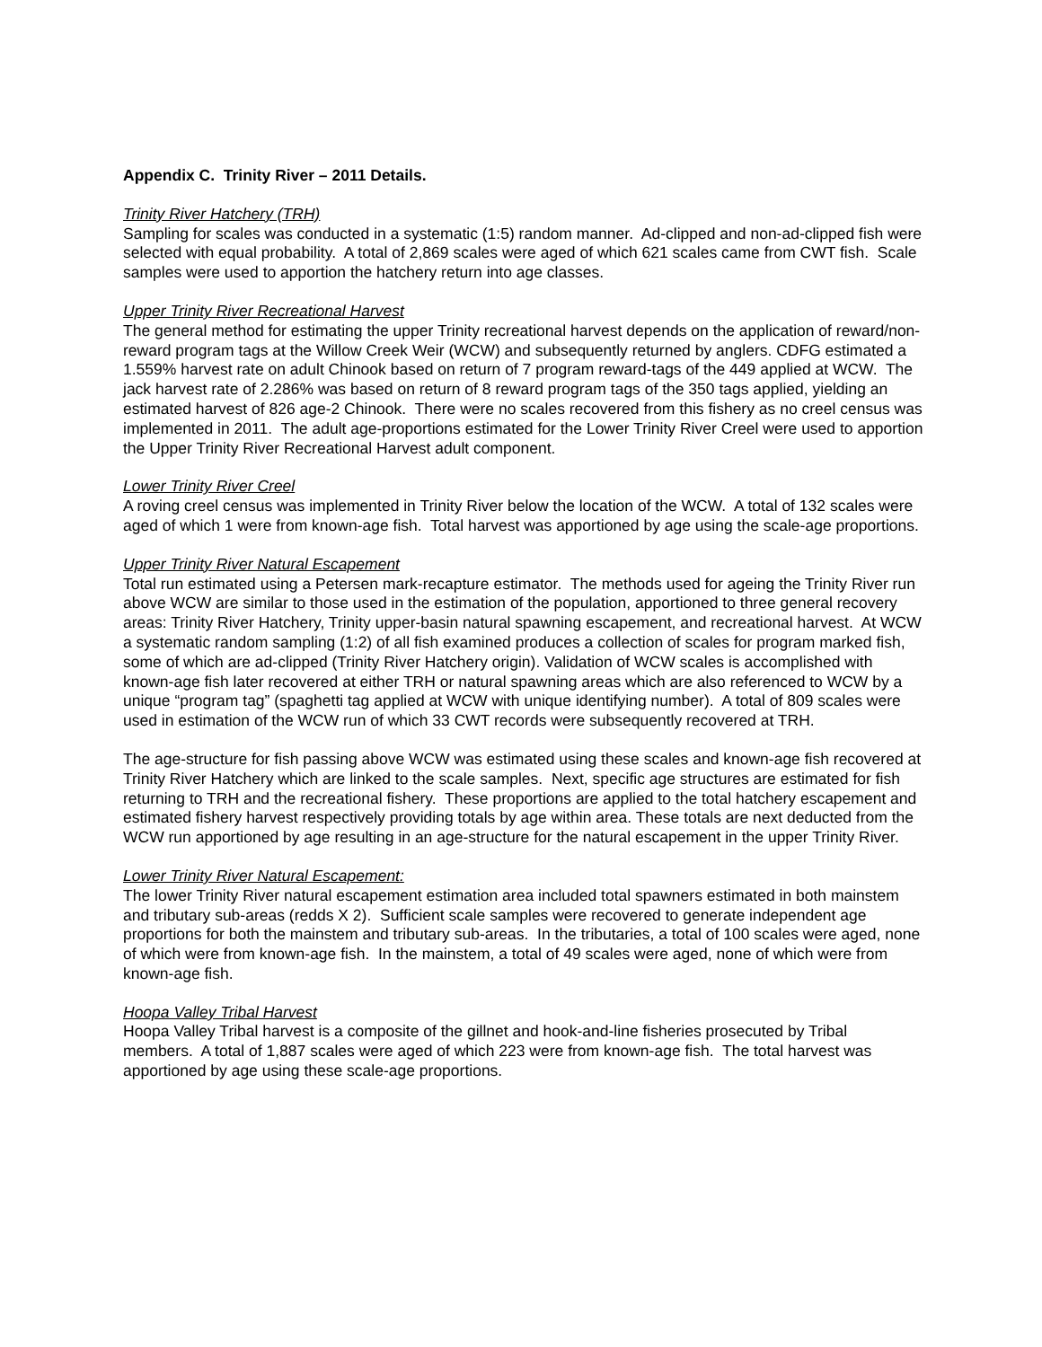Appendix C. Trinity River – 2011 Details.
Trinity River Hatchery (TRH)
Sampling for scales was conducted in a systematic (1:5) random manner. Ad-clipped and non-ad-clipped fish were selected with equal probability. A total of 2,869 scales were aged of which 621 scales came from CWT fish. Scale samples were used to apportion the hatchery return into age classes.
Upper Trinity River Recreational Harvest
The general method for estimating the upper Trinity recreational harvest depends on the application of reward/non-reward program tags at the Willow Creek Weir (WCW) and subsequently returned by anglers. CDFG estimated a 1.559% harvest rate on adult Chinook based on return of 7 program reward-tags of the 449 applied at WCW. The jack harvest rate of 2.286% was based on return of 8 reward program tags of the 350 tags applied, yielding an estimated harvest of 826 age-2 Chinook. There were no scales recovered from this fishery as no creel census was implemented in 2011. The adult age-proportions estimated for the Lower Trinity River Creel were used to apportion the Upper Trinity River Recreational Harvest adult component.
Lower Trinity River Creel
A roving creel census was implemented in Trinity River below the location of the WCW. A total of 132 scales were aged of which 1 were from known-age fish. Total harvest was apportioned by age using the scale-age proportions.
Upper Trinity River Natural Escapement
Total run estimated using a Petersen mark-recapture estimator. The methods used for ageing the Trinity River run above WCW are similar to those used in the estimation of the population, apportioned to three general recovery areas: Trinity River Hatchery, Trinity upper-basin natural spawning escapement, and recreational harvest. At WCW a systematic random sampling (1:2) of all fish examined produces a collection of scales for program marked fish, some of which are ad-clipped (Trinity River Hatchery origin). Validation of WCW scales is accomplished with known-age fish later recovered at either TRH or natural spawning areas which are also referenced to WCW by a unique “program tag” (spaghetti tag applied at WCW with unique identifying number). A total of 809 scales were used in estimation of the WCW run of which 33 CWT records were subsequently recovered at TRH.
The age-structure for fish passing above WCW was estimated using these scales and known-age fish recovered at Trinity River Hatchery which are linked to the scale samples. Next, specific age structures are estimated for fish returning to TRH and the recreational fishery. These proportions are applied to the total hatchery escapement and estimated fishery harvest respectively providing totals by age within area. These totals are next deducted from the WCW run apportioned by age resulting in an age-structure for the natural escapement in the upper Trinity River.
Lower Trinity River Natural Escapement:
The lower Trinity River natural escapement estimation area included total spawners estimated in both mainstem and tributary sub-areas (redds X 2). Sufficient scale samples were recovered to generate independent age proportions for both the mainstem and tributary sub-areas. In the tributaries, a total of 100 scales were aged, none of which were from known-age fish. In the mainstem, a total of 49 scales were aged, none of which were from known-age fish.
Hoopa Valley Tribal Harvest
Hoopa Valley Tribal harvest is a composite of the gillnet and hook-and-line fisheries prosecuted by Tribal members. A total of 1,887 scales were aged of which 223 were from known-age fish. The total harvest was apportioned by age using these scale-age proportions.